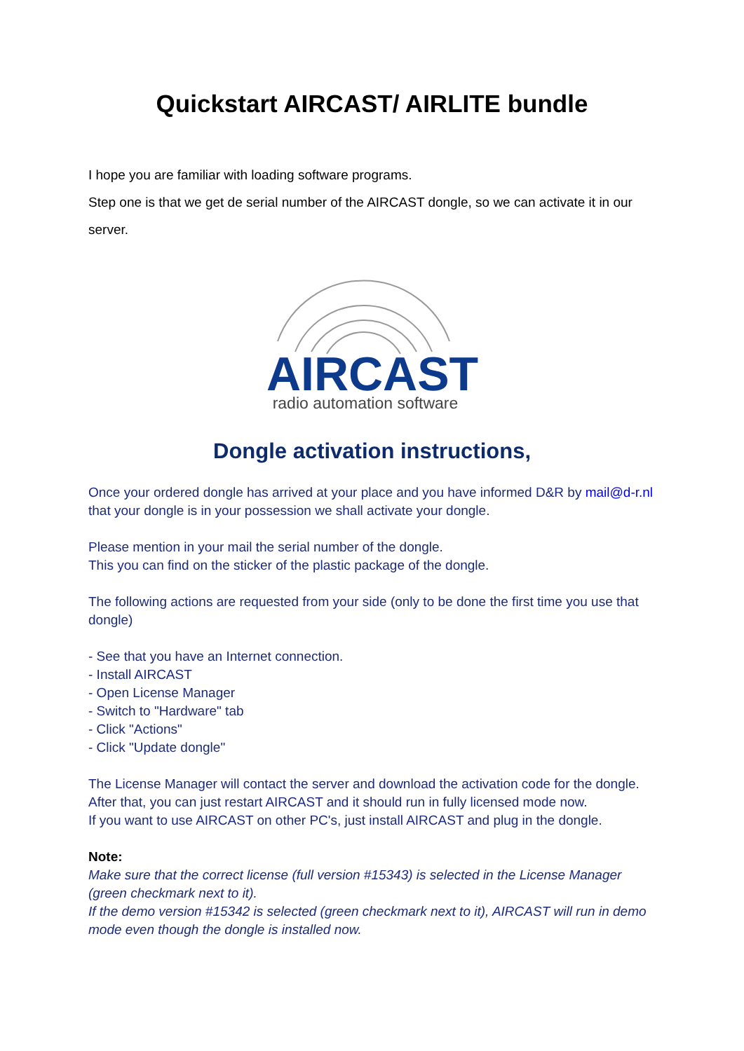Quickstart AIRCAST/ AIRLITE bundle
I hope you are familiar with loading software programs.
Step one is that we get de serial number of the AIRCAST dongle, so we can activate it in our server.
AIRCAST
radio automation software
Dongle activation instructions,
Once your ordered dongle has arrived at your place and you have informed D&R by mail@d-r.nl that your dongle is in your possession we shall activate your dongle.
Please mention in your mail the serial number of the dongle.
This you can find on the sticker of the plastic package of the dongle.
The following actions are requested from your side (only to be done the first time you use that dongle)
- See that you have an Internet connection.
- Install AIRCAST
- Open License Manager
- Switch to "Hardware" tab
- Click "Actions"
- Click "Update dongle"
The License Manager will contact the server and download the activation code for the dongle.
After that, you can just restart AIRCAST and it should run in fully licensed mode now.
If you want to use AIRCAST on other PC's, just install AIRCAST and plug in the dongle.
Note:
Make sure that the correct license (full version #15343) is selected in the License Manager (green checkmark next to it).
If the demo version #15342 is selected (green checkmark next to it), AIRCAST will run in demo mode even though the dongle is installed now.